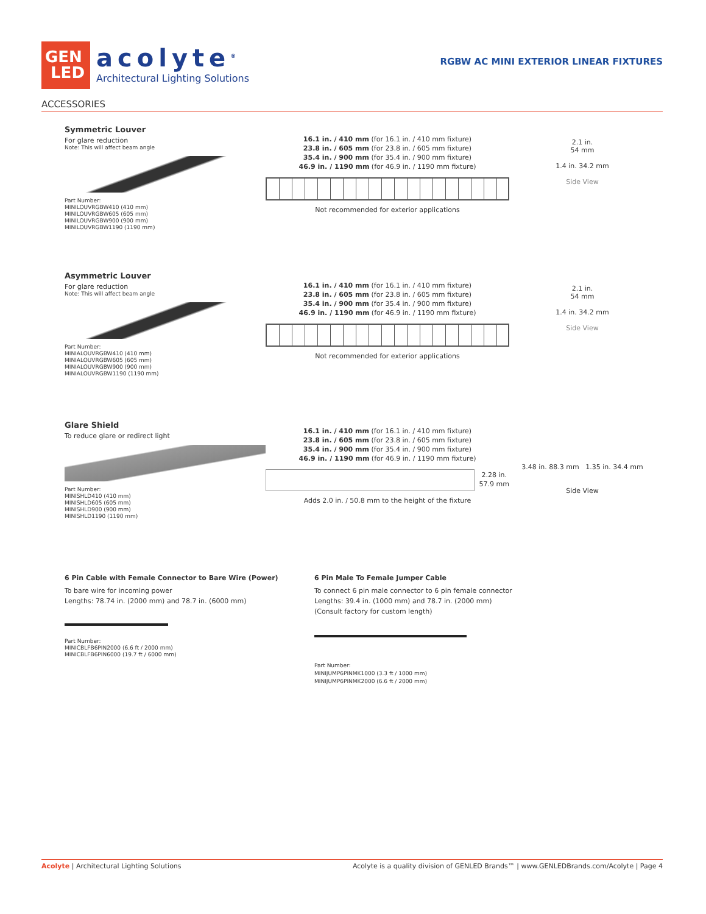GEN
LED
acolyte<sup>®</sup>
Architectural Lighting Solutions
RGBW AC MINI EXTERIOR LINEAR FIXTURES
ACCESSORIES
Symmetric Louver
For glare reduction
Note: This will affect beam angle
Part Number:
MINILOUVRGBW410 (410 mm)
MINILOUVRGBW605 (605 mm)
MINILOUVRGBW900 (900 mm)
MINILOUVRGBW1190 (1190 mm)
16.1 in. / 410 mm (for 16.1 in. / 410 mm fixture)
23.8 in. / 605 mm (for 23.8 in. / 605 mm fixture)
35.4 in. / 900 mm (for 35.4 in. / 900 mm fixture)
46.9 in. / 1190 mm (for 46.9 in. / 1190 mm fixture)
Not recommended for exterior applications
2.1 in.
54 mm
1.4 in. 34.2 mm
Side View
Asymmetric Louver
For glare reduction
Note: This will affect beam angle
Part Number:
MINIALOUVRGBW410 (410 mm)
MINIALOUVRGBW605 (605 mm)
MINIALOUVRGBW900 (900 mm)
MINIALOUVRGBW1190 (1190 mm)
16.1 in. / 410 mm (for 16.1 in. / 410 mm fixture)
23.8 in. / 605 mm (for 23.8 in. / 605 mm fixture)
35.4 in. / 900 mm (for 35.4 in. / 900 mm fixture)
46.9 in. / 1190 mm (for 46.9 in. / 1190 mm fixture)
Not recommended for exterior applications
2.1 in.
54 mm
1.4 in. 34.2 mm
Side View
Glare Shield
To reduce glare or redirect light
Part Number:
MINISHLD410 (410 mm)
MINISHLD605 (605 mm)
MINISHLD900 (900 mm)
MINISHLD1190 (1190 mm)
16.1 in. / 410 mm (for 16.1 in. / 410 mm fixture)
23.8 in. / 605 mm (for 23.8 in. / 605 mm fixture)
35.4 in. / 900 mm (for 35.4 in. / 900 mm fixture)
46.9 in. / 1190 mm (for 46.9 in. / 1190 mm fixture)
2.28 in.
57.9 mm
Adds 2.0 in. / 50.8 mm to the height of the fixture
3.48 in. 88.3 mm 1.35 in. 34.4 mm
Side View
6 Pin Cable with Female Connector to Bare Wire (Power)
To bare wire for incoming power
Lengths: 78.74 in. (2000 mm) and 78.7 in. (6000 mm)
Part Number:
MINICBLFB6PIN2000 (6.6 ft / 2000 mm)
MINICBLFB6PIN6000 (19.7 ft / 6000 mm)
6 Pin Male To Female Jumper Cable
To connect 6 pin male connector to 6 pin female connector
Lengths: 39.4 in. (1000 mm) and 78.7 in. (2000 mm)
(Consult factory for custom length)
Part Number:
MINIJUMP6PINMK1000 (3.3 ft / 1000 mm)
MINIJUMP6PINMK2000 (6.6 ft / 2000 mm)
Acolyte | Architectural Lighting Solutions Acolyte is a quality division of GENLED Brands™ | www.GENLEDBrands.com/Acolyte | Page 4